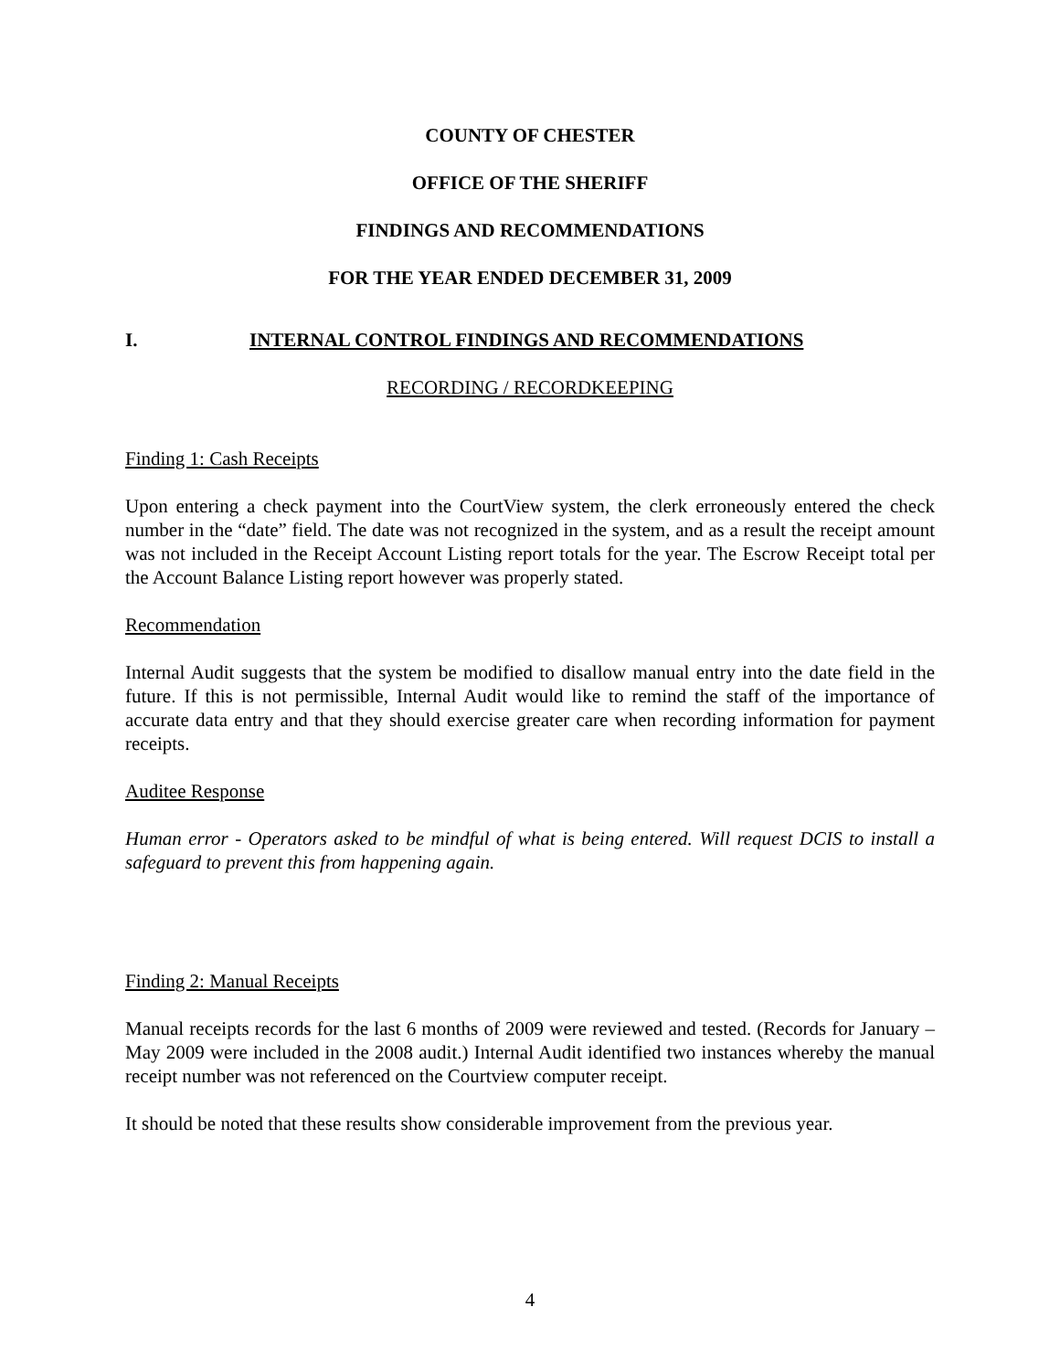COUNTY OF CHESTER
OFFICE OF THE SHERIFF
FINDINGS AND RECOMMENDATIONS
FOR THE YEAR ENDED DECEMBER 31, 2009
I. INTERNAL CONTROL FINDINGS AND RECOMMENDATIONS
RECORDING / RECORDKEEPING
Finding 1: Cash Receipts
Upon entering a check payment into the CourtView system, the clerk erroneously entered the check number in the “date” field. The date was not recognized in the system, and as a result the receipt amount was not included in the Receipt Account Listing report totals for the year. The Escrow Receipt total per the Account Balance Listing report however was properly stated.
Recommendation
Internal Audit suggests that the system be modified to disallow manual entry into the date field in the future. If this is not permissible, Internal Audit would like to remind the staff of the importance of accurate data entry and that they should exercise greater care when recording information for payment receipts.
Auditee Response
Human error - Operators asked to be mindful of what is being entered. Will request DCIS to install a safeguard to prevent this from happening again.
Finding 2: Manual Receipts
Manual receipts records for the last 6 months of 2009 were reviewed and tested. (Records for January – May 2009 were included in the 2008 audit.) Internal Audit identified two instances whereby the manual receipt number was not referenced on the Courtview computer receipt.
It should be noted that these results show considerable improvement from the previous year.
4